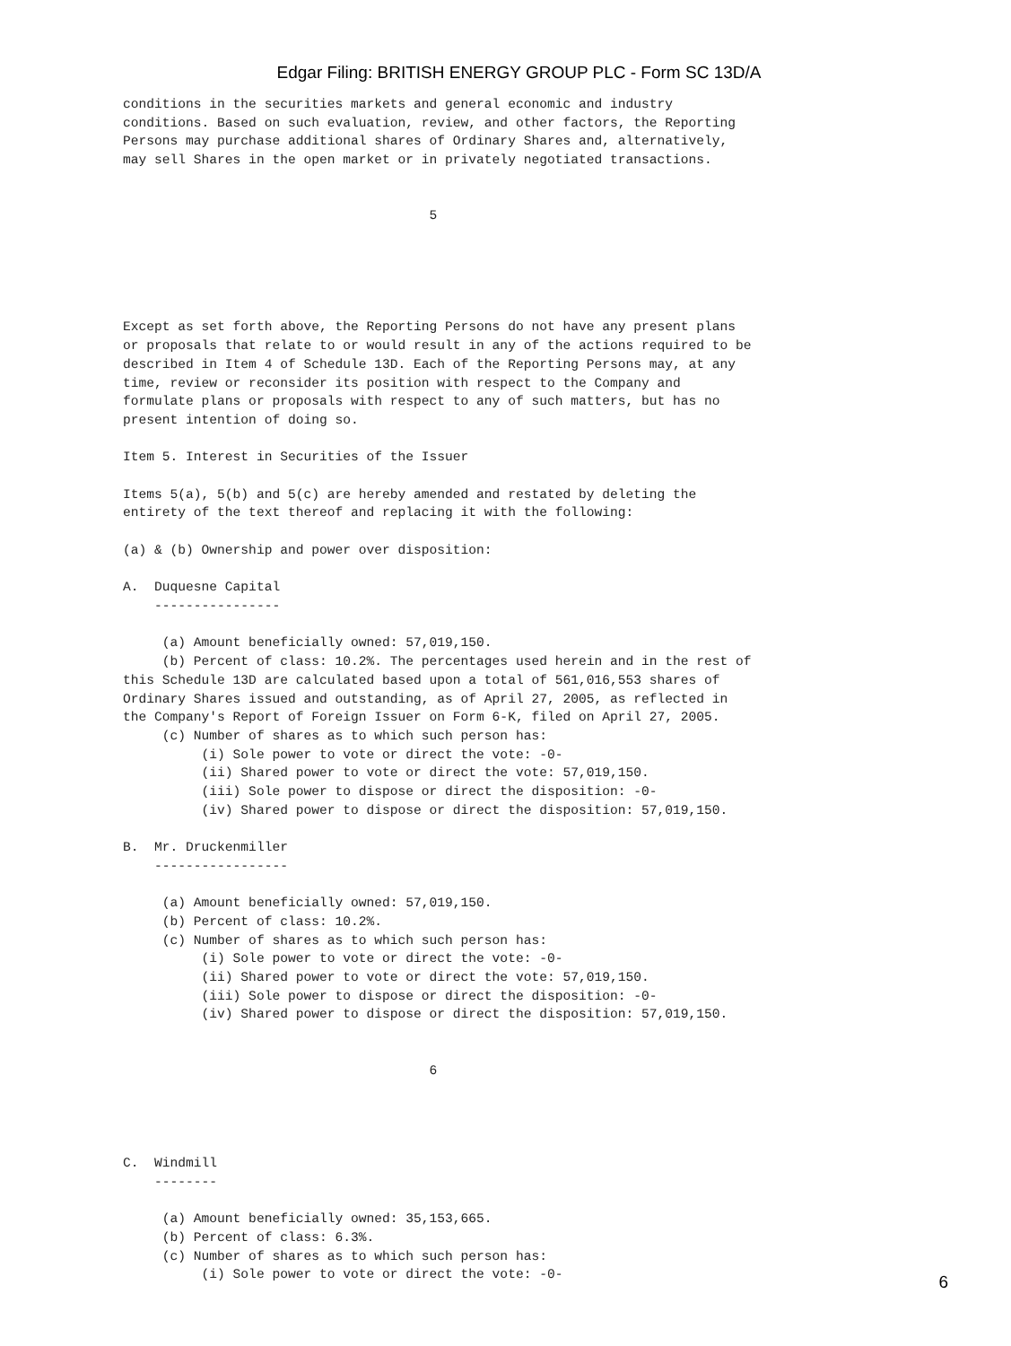Edgar Filing: BRITISH ENERGY GROUP PLC - Form SC 13D/A
conditions in the securities markets and general economic and industry
conditions. Based on such evaluation, review, and other factors, the Reporting
Persons may purchase additional shares of Ordinary Shares and, alternatively,
may sell Shares in the open market or in privately negotiated transactions.


                                       5





Except as set forth above, the Reporting Persons do not have any present plans
or proposals that relate to or would result in any of the actions required to be
described in Item 4 of Schedule 13D. Each of the Reporting Persons may, at any
time, review or reconsider its position with respect to the Company and
formulate plans or proposals with respect to any of such matters, but has no
present intention of doing so.

Item 5. Interest in Securities of the Issuer

Items 5(a), 5(b) and 5(c) are hereby amended and restated by deleting the
entirety of the text thereof and replacing it with the following:

(a) & (b) Ownership and power over disposition:

A.  Duquesne Capital
    ----------------

     (a) Amount beneficially owned: 57,019,150.
     (b) Percent of class: 10.2%. The percentages used herein and in the rest of
this Schedule 13D are calculated based upon a total of 561,016,553 shares of
Ordinary Shares issued and outstanding, as of April 27, 2005, as reflected in
the Company's Report of Foreign Issuer on Form 6-K, filed on April 27, 2005.
     (c) Number of shares as to which such person has:
          (i) Sole power to vote or direct the vote: -0-
          (ii) Shared power to vote or direct the vote: 57,019,150.
          (iii) Sole power to dispose or direct the disposition: -0-
          (iv) Shared power to dispose or direct the disposition: 57,019,150.

B.  Mr. Druckenmiller
    -----------------

     (a) Amount beneficially owned: 57,019,150.
     (b) Percent of class: 10.2%.
     (c) Number of shares as to which such person has:
          (i) Sole power to vote or direct the vote: -0-
          (ii) Shared power to vote or direct the vote: 57,019,150.
          (iii) Sole power to dispose or direct the disposition: -0-
          (iv) Shared power to dispose or direct the disposition: 57,019,150.


                                       6




C.  Windmill
    --------

     (a) Amount beneficially owned: 35,153,665.
     (b) Percent of class: 6.3%.
     (c) Number of shares as to which such person has:
          (i) Sole power to vote or direct the vote: -0-
6